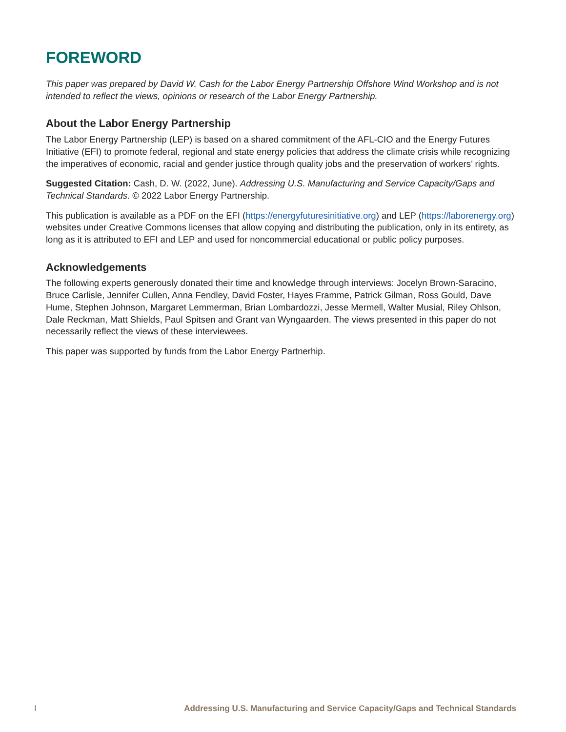FOREWORD
This paper was prepared by David W. Cash for the Labor Energy Partnership Offshore Wind Workshop and is not intended to reflect the views, opinions or research of the Labor Energy Partnership.
About the Labor Energy Partnership
The Labor Energy Partnership (LEP) is based on a shared commitment of the AFL-CIO and the Energy Futures Initiative (EFI) to promote federal, regional and state energy policies that address the climate crisis while recognizing the imperatives of economic, racial and gender justice through quality jobs and the preservation of workers’ rights.
Suggested Citation: Cash, D. W. (2022, June). Addressing U.S. Manufacturing and Service Capacity/Gaps and Technical Standards. © 2022 Labor Energy Partnership.
This publication is available as a PDF on the EFI (https://energyfuturesinitiative.org) and LEP (https://laborenergy.org) websites under Creative Commons licenses that allow copying and distributing the publication, only in its entirety, as long as it is attributed to EFI and LEP and used for noncommercial educational or public policy purposes.
Acknowledgements
The following experts generously donated their time and knowledge through interviews: Jocelyn Brown-Saracino, Bruce Carlisle, Jennifer Cullen, Anna Fendley, David Foster, Hayes Framme, Patrick Gilman, Ross Gould, Dave Hume, Stephen Johnson, Margaret Lemmerman, Brian Lombardozzi, Jesse Mermell, Walter Musial, Riley Ohlson, Dale Reckman, Matt Shields, Paul Spitsen and Grant van Wyngaarden. The views presented in this paper do not necessarily reflect the views of these interviewees.
This paper was supported by funds from the Labor Energy Partnerhip.
I Addressing U.S. Manufacturing and Service Capacity/Gaps and Technical Standards